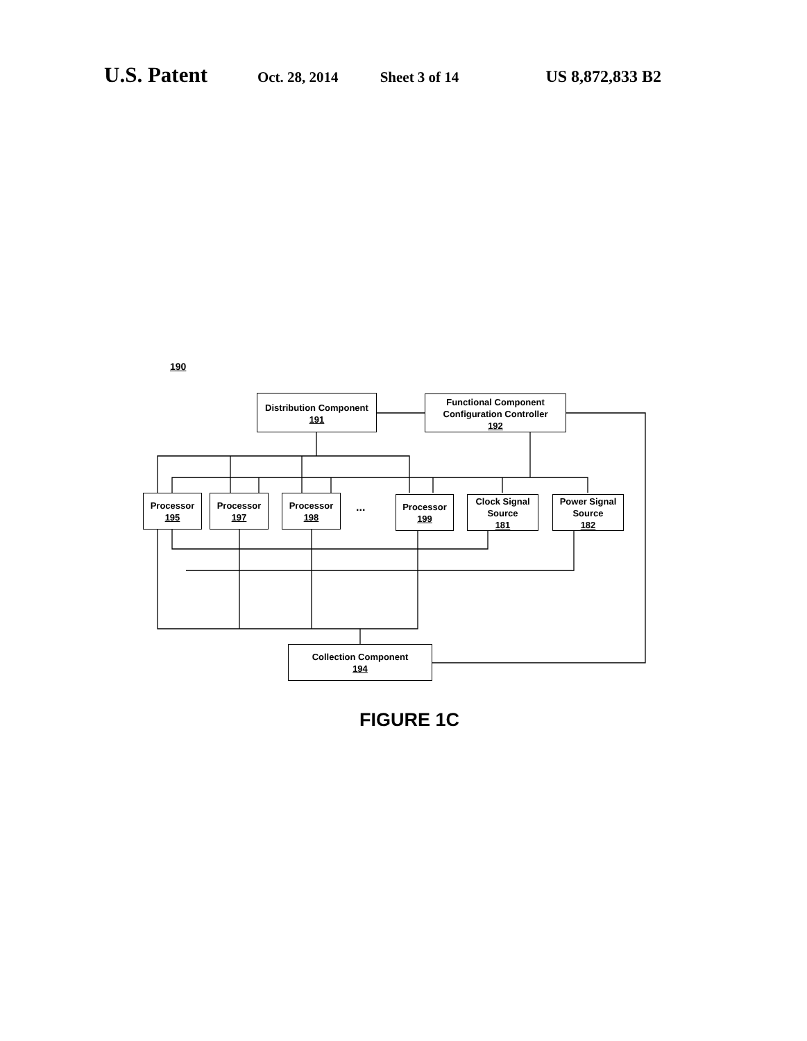U.S. Patent Oct. 28, 2014 Sheet 3 of 14 US 8,872,833 B2
190
Distribution Component
191
Functional Component
Configuration Controller
192
Processor
195
Processor
197
Processor
198
...
Processor
199
Clock Signal
Source
181
Power Signal
Source
182
Collection Component
194
FIGURE 1C